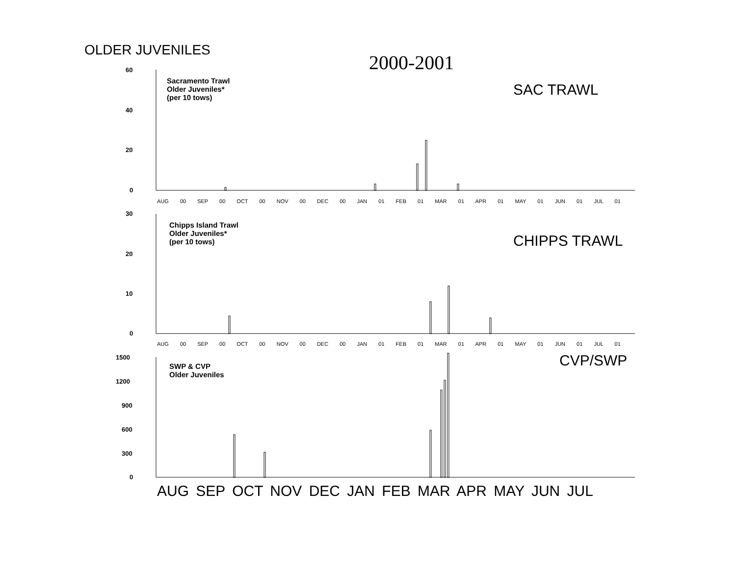OLDER JUVENILES
2000-2001
60
40
20
0
30
20
10
0
1500
1200
900
600
300
0
Sacramento Trawl
Older Juveniles*
(per 10 tows)
SAC TRAWL
AUG 00 SEP 00 OCT 00 NOV 00 DEC 00 JAN 01 FEB 01 MAR 01 APR 01 MAY 01 JUN 01 JUL 01
Chipps Island Trawl
Older Juveniles*
(per 10 tows)
CHIPPS TRAWL
AUG 00 SEP 00 OCT 00 NOV 00 DEC 00 JAN 01 FEB 01 MAR 01 APR 01 MAY 01 JUN 01 JUL 01
CVP/SWP
SWP & CVP
Older Juveniles
AUG SEP OCT NOV DEC JAN FEB MAR APR MAY JUN JUL